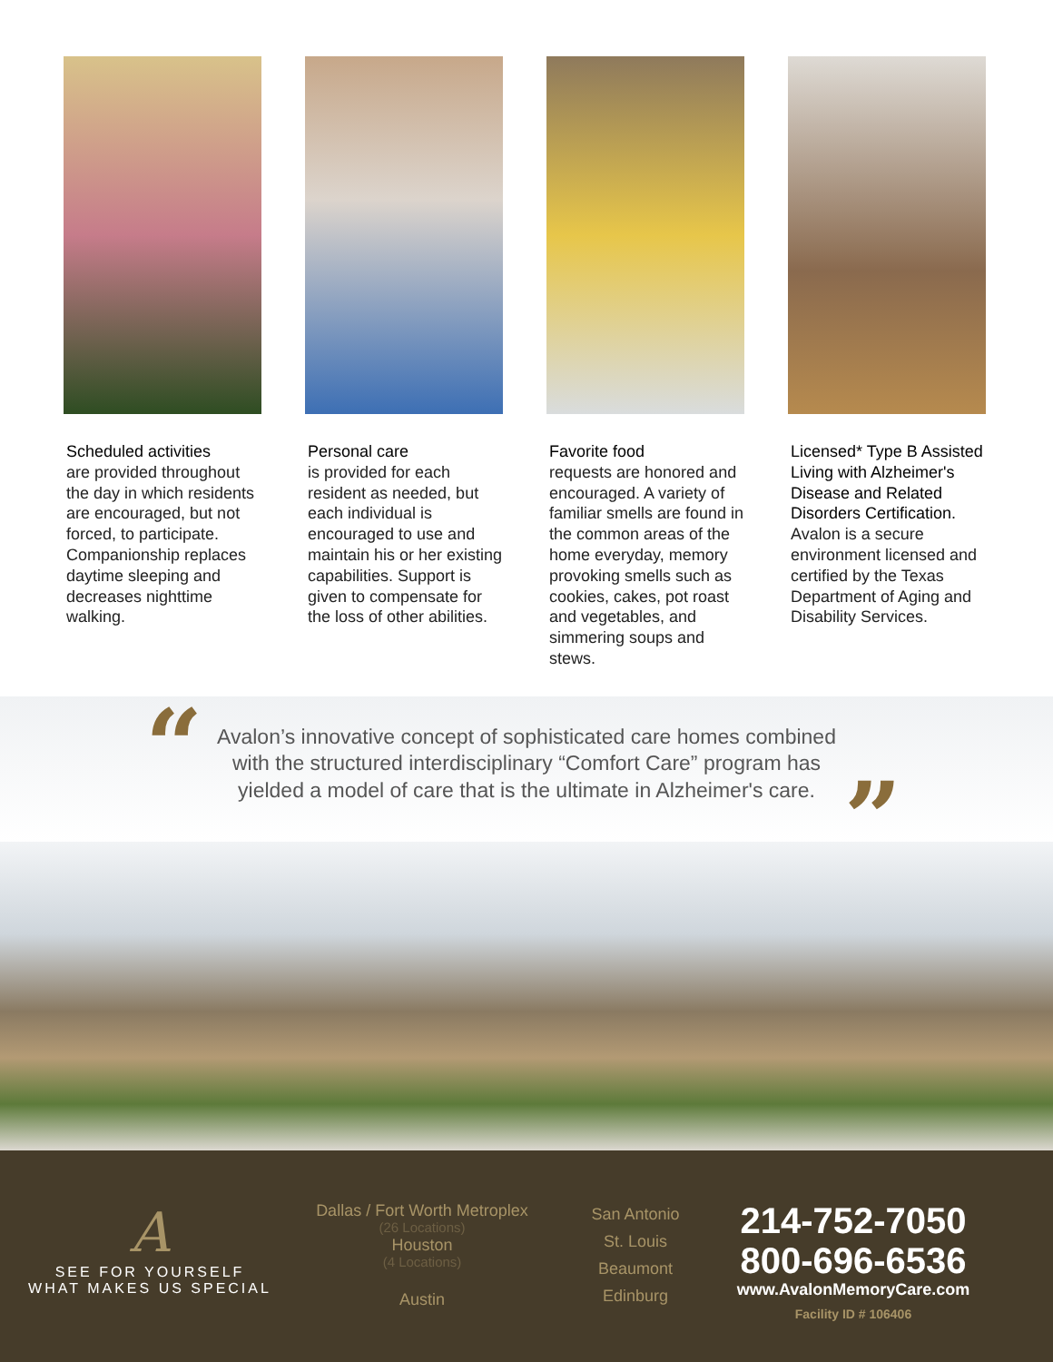Scheduled activities
are provided throughout the day in which residents are encouraged, but not forced, to participate. Companionship replaces daytime sleeping and decreases nighttime walking.
Personal care
is provided for each resident as needed, but each individual is encouraged to use and maintain his or her existing capabilities. Support is given to compensate for the loss of other abilities.
Favorite food
requests are honored and encouraged. A variety of familiar smells are found in the common areas of the home everyday, memory provoking smells such as cookies, cakes, pot roast and vegetables, and simmering soups and stews.
Licensed* Type B Assisted Living with Alzheimer's Disease and Related Disorders Certification. Avalon is a secure environment licensed and certified by the Texas Department of Aging and Disability Services.
“
Avalon’s innovative concept of sophisticated care homes combined with the structured interdisciplinary “Comfort Care” program has yielded a model of care that is the ultimate in Alzheimer's care.
”
A
SEE FOR YOURSELF
WHAT MAKES US SPECIAL
Dallas / Fort Worth Metroplex
(26 Locations)
Houston
(4 Locations)
Austin
San Antonio
St. Louis
Beaumont
Edinburg
214-752-7050
800-696-6536
www.AvalonMemoryCare.com
Facility ID # 106406